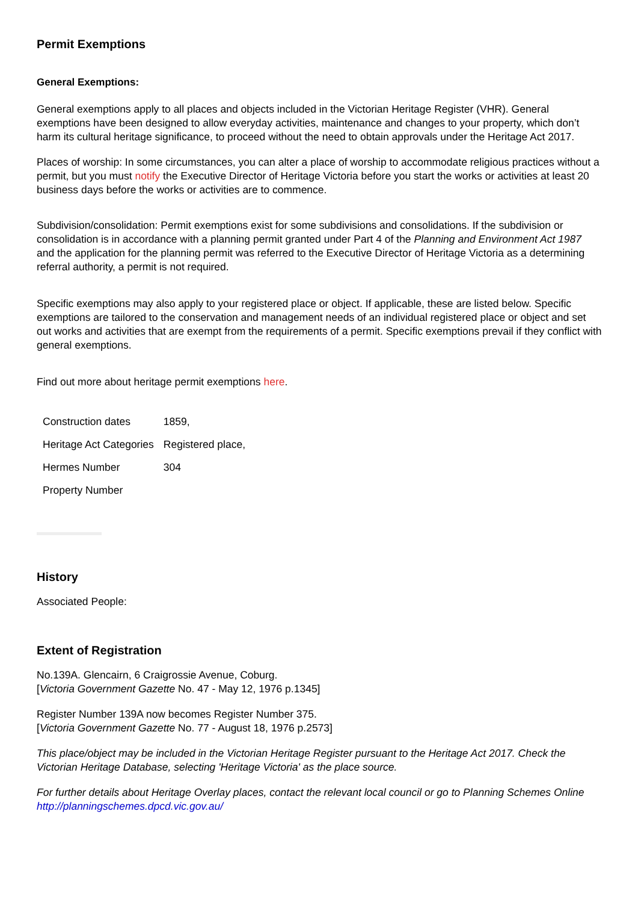Permit Exemptions
General Exemptions:
General exemptions apply to all places and objects included in the Victorian Heritage Register (VHR). General exemptions have been designed to allow everyday activities, maintenance and changes to your property, which don’t harm its cultural heritage significance, to proceed without the need to obtain approvals under the Heritage Act 2017.
Places of worship: In some circumstances, you can alter a place of worship to accommodate religious practices without a permit, but you must notify the Executive Director of Heritage Victoria before you start the works or activities at least 20 business days before the works or activities are to commence.
Subdivision/consolidation: Permit exemptions exist for some subdivisions and consolidations. If the subdivision or consolidation is in accordance with a planning permit granted under Part 4 of the Planning and Environment Act 1987 and the application for the planning permit was referred to the Executive Director of Heritage Victoria as a determining referral authority, a permit is not required.
Specific exemptions may also apply to your registered place or object. If applicable, these are listed below. Specific exemptions are tailored to the conservation and management needs of an individual registered place or object and set out works and activities that are exempt from the requirements of a permit. Specific exemptions prevail if they conflict with general exemptions.
Find out more about heritage permit exemptions here.
| Construction dates | 1859, |
| Heritage Act Categories | Registered place, |
| Hermes Number | 304 |
| Property Number | |
History
Associated People:
Extent of Registration
No.139A. Glencairn, 6 Craigrossie Avenue, Coburg.
[Victoria Government Gazette No. 47 - May 12, 1976 p.1345]
Register Number 139A now becomes Register Number 375.
[Victoria Government Gazette No. 77 - August 18, 1976 p.2573]
This place/object may be included in the Victorian Heritage Register pursuant to the Heritage Act 2017. Check the Victorian Heritage Database, selecting 'Heritage Victoria' as the place source.
For further details about Heritage Overlay places, contact the relevant local council or go to Planning Schemes Online http://planningschemes.dpcd.vic.gov.au/